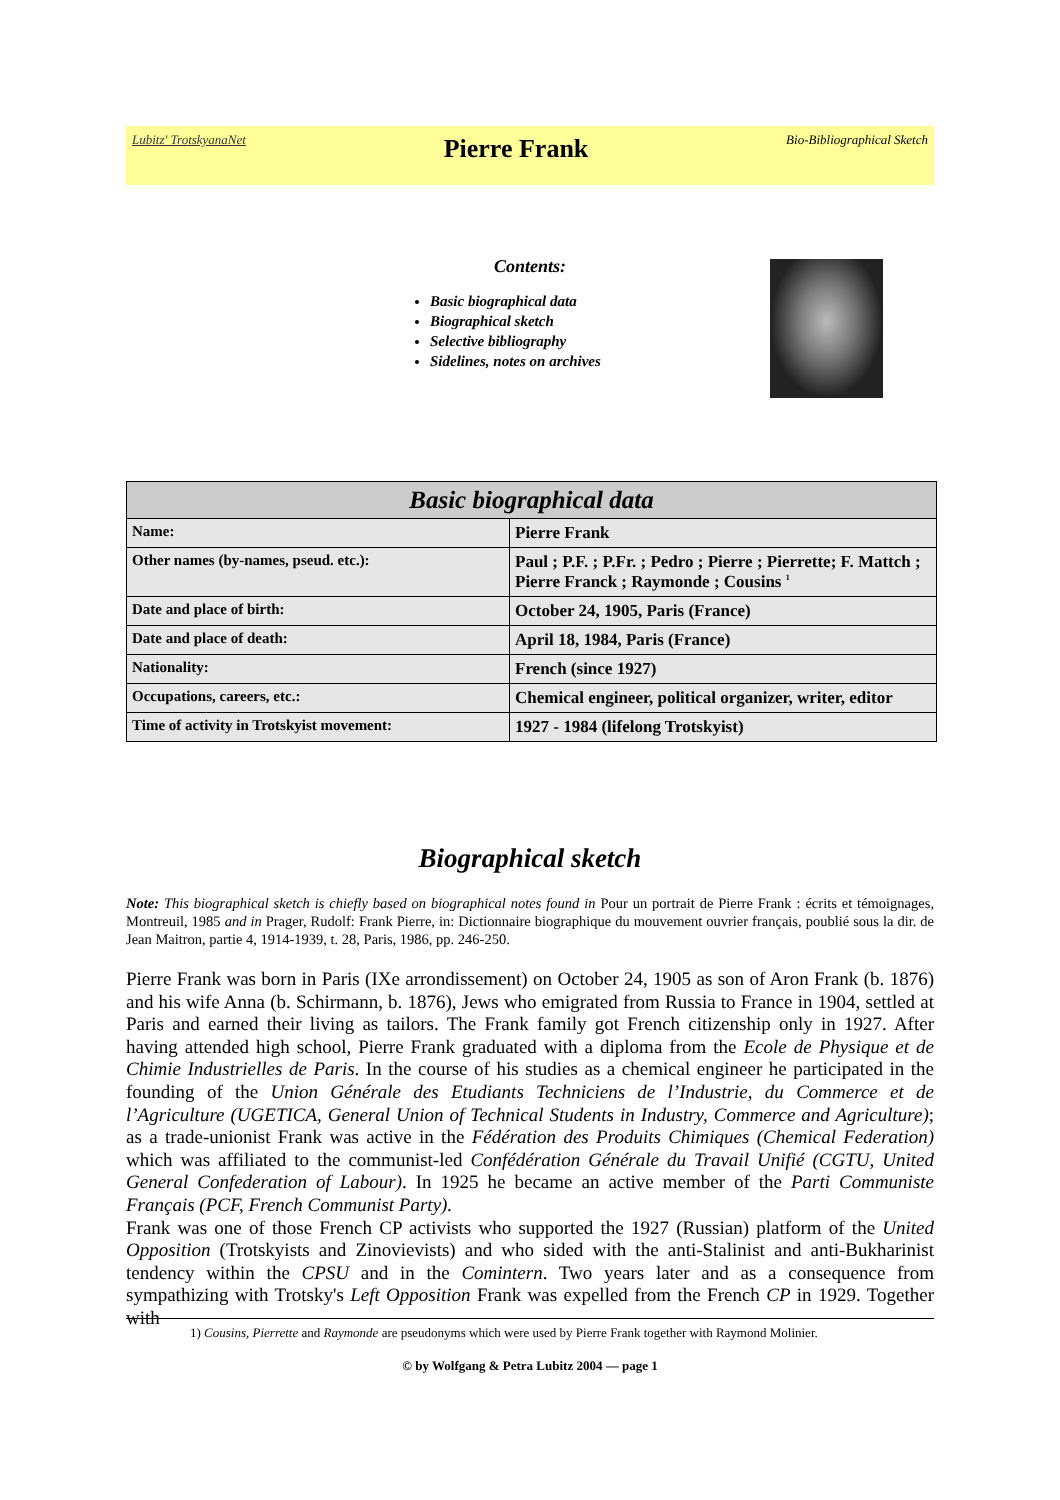Lubitz' TrotskyanaNet
Pierre Frank
Bio-Bibliographical Sketch
Contents:
Basic biographical data
Biographical sketch
Selective bibliography
Sidelines, notes on archives
| Basic biographical data | |
| --- | --- |
| Name: | Pierre Frank |
| Other names (by-names, pseud. etc.): | Paul ; P.F. ; P.Fr. ; Pedro ; Pierre ; Pierrette; F. Mattch ; Pierre Franck ; Raymonde ; Cousins <sup>1</sup> |
| Date and place of birth: | October 24, 1905, Paris (France) |
| Date and place of death: | April 18, 1984, Paris (France) |
| Nationality: | French (since 1927) |
| Occupations, careers, etc.: | Chemical engineer, political organizer, writer, editor |
| Time of activity in Trotskyist movement: | 1927 - 1984 (lifelong Trotskyist) |
Biographical sketch
Note: This biographical sketch is chiefly based on biographical notes found in Pour un portrait de Pierre Frank : écrits et témoignages, Montreuil, 1985 and in Prager, Rudolf: Frank Pierre, in: Dictionnaire biographique du mouvement ouvrier français, poublié sous la dir. de Jean Maitron, partie 4, 1914-1939, t. 28, Paris, 1986, pp. 246-250.
Pierre Frank was born in Paris (IXe arrondissement) on October 24, 1905 as son of Aron Frank (b. 1876) and his wife Anna (b. Schirmann, b. 1876), Jews who emigrated from Russia to France in 1904, settled at Paris and earned their living as tailors. The Frank family got French citizenship only in 1927. After having attended high school, Pierre Frank graduated with a diploma from the Ecole de Physique et de Chimie Industrielles de Paris. In the course of his studies as a chemical engineer he participated in the founding of the Union Générale des Etudiants Techniciens de l’Industrie, du Commerce et de l’Agriculture (UGETICA, General Union of Technical Students in Industry, Commerce and Agriculture); as a trade-unionist Frank was active in the Fédération des Produits Chimiques (Chemical Federation) which was affiliated to the communist-led Confédération Générale du Travail Unifié (CGTU, United General Confederation of Labour). In 1925 he became an active member of the Parti Communiste Français (PCF, French Communist Party).
Frank was one of those French CP activists who supported the 1927 (Russian) platform of the United Opposition (Trotskyists and Zinovievists) and who sided with the anti-Stalinist and anti-Bukharinist tendency within the CPSU and in the Comintern. Two years later and as a consequence from sympathizing with Trotsky's Left Opposition Frank was expelled from the French CP in 1929. Together with
1) Cousins, Pierrette and Raymonde are pseudonyms which were used by Pierre Frank together with Raymond Molinier.
© by Wolfgang & Petra Lubitz 2004 — page 1